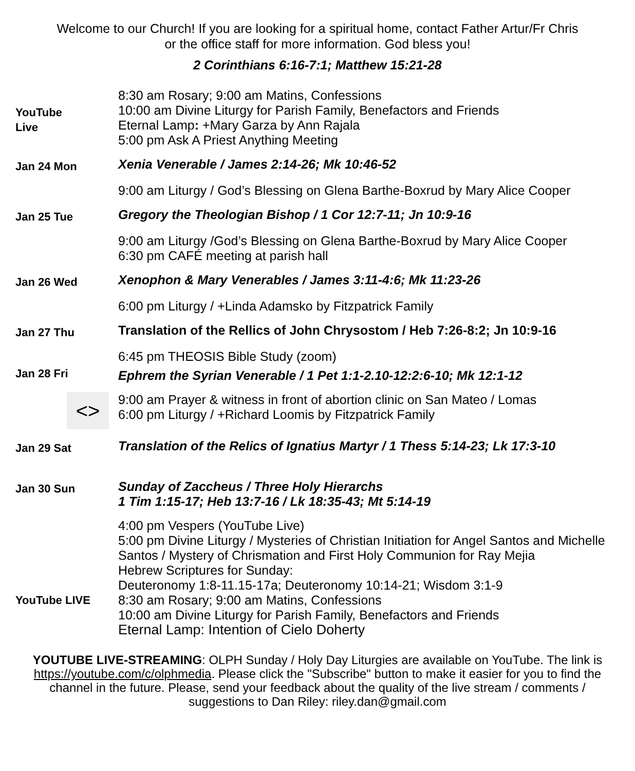Welcome to our Church! If you are looking for a spiritual home, contact Father Artur/Fr Chris
or the office staff for more information. God bless you!
2 Corinthians 6:16-7:1; Matthew 15:21-28
| YouTube Live | 8:30 am Rosary; 9:00 am Matins, Confessions 10:00 am Divine Liturgy for Parish Family, Benefactors and Friends Eternal Lamp : +Mary Garza by Ann Rajala 5:00 pm Ask A Priest Anything Meeting |
| Jan 24 Mon | Xenia Venerable / James 2:14-26; Mk 10:46-52 |
| | 9:00 am Liturgy / God’s Blessing on Glena Barthe-Boxrud by Mary Alice Cooper |
| Jan 25 Tue | Gregory the Theologian Bishop / 1 Cor 12:7-11; Jn 10:9-16 |
| | 9:00 am Liturgy /God’s Blessing on Glena Barthe-Boxrud by Mary Alice Cooper 6:30 pm CAFÉ meeting at parish hall |
| Jan 26 Wed | Xenophon & Mary Venerables / James 3:11-4:6; Mk 11:23-26 |
| | 6:00 pm Liturgy / +Linda Adamsko by Fitzpatrick Family |
| Jan 27 Thu | Translation of the Rellics of John Chrysostom / Heb 7:26-8:2; Jn 10:9-16 |
| | 6:45 pm THEOSIS Bible Study (zoom) |
| Jan 28 Fri | Ephrem the Syrian Venerable / 1 Pet 1:1-2.10-12:2:6-10; Mk 12:1-12 |
| <> | 9:00 am Prayer & witness in front of abortion clinic on San Mateo / Lomas 6:00 pm Liturgy / +Richard Loomis by Fitzpatrick Family |
| Jan 29 Sat | Translation of the Relics of Ignatius Martyr / 1 Thess 5:14-23; Lk 17:3-10 |
| Jan 30 Sun | Sunday of Zaccheus / Three Holy Hierarchs 1 Tim 1:15-17; Heb 13:7-16 / Lk 18:35-43; Mt 5:14-19 |
| YouTube LIVE | 4:00 pm Vespers (YouTube Live) 5:00 pm Divine Liturgy / Mysteries of Christian Initiation for Angel Santos and Michelle Santos / Mystery of Chrismation and First Holy Communion for Ray Mejia Hebrew Scriptures for Sunday: Deuteronomy 1:8-11.15-17a; Deuteronomy 10:14-21; Wisdom 3:1-9 8:30 am Rosary; 9:00 am Matins, Confessions 10:00 am Divine Liturgy for Parish Family, Benefactors and Friends Eternal Lamp: Intention of Cielo Doherty |
YOUTUBE LIVE-STREAMING: OLPH Sunday / Holy Day Liturgies are available on YouTube. The link is https://youtube.com/c/olphmedia. Please click the "Subscribe" button to make it easier for you to find the channel in the future. Please, send your feedback about the quality of the live stream / comments / suggestions to Dan Riley: riley.dan@gmail.com